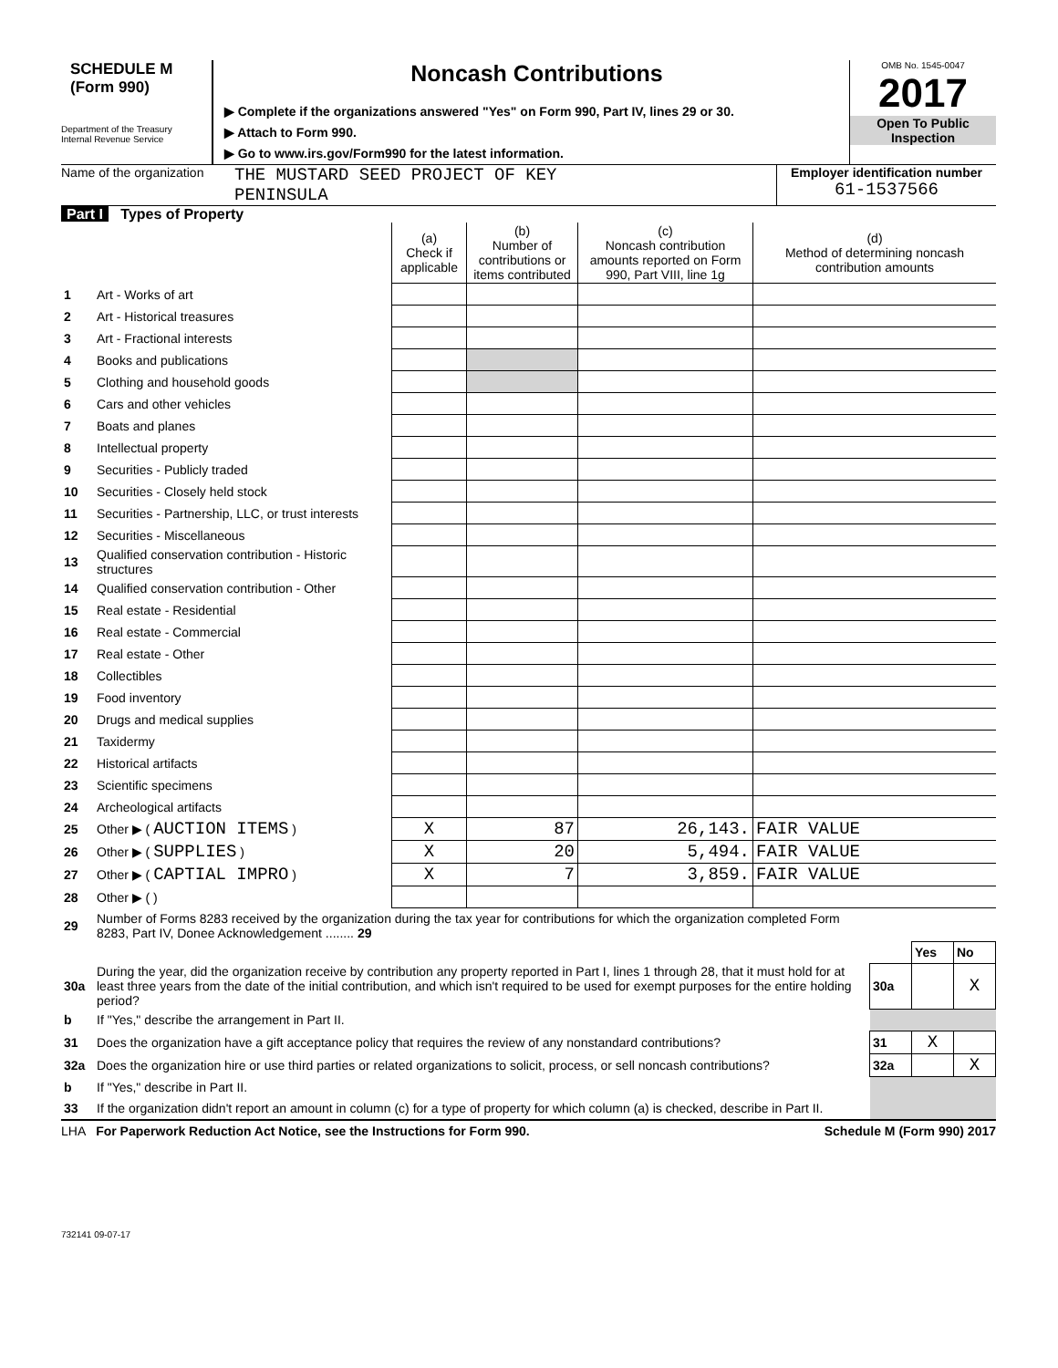SCHEDULE M
(Form 990)
Department of the Treasury
Internal Revenue Service
Noncash Contributions
▶ Complete if the organizations answered "Yes" on Form 990, Part IV, lines 29 or 30.
▶ Attach to Form 990.
▶ Go to www.irs.gov/Form990 for the latest information.
OMB No. 1545-0047
2017
Open To Public
Inspection
Name of the organization
THE MUSTARD SEED PROJECT OF KEY
PENINSULA
Employer identification number
61-1537566
Part I Types of Property
| | | (a) Check if applicable | (b) Number of contributions or items contributed | (c) Noncash contribution amounts reported on Form 990, Part VIII, line 1g | (d) Method of determining noncash contribution amounts |
| --- | --- | --- | --- | --- | --- |
| 1 | Art - Works of art | | | | |
| 2 | Art - Historical treasures | | | | |
| 3 | Art - Fractional interests | | | | |
| 4 | Books and publications | | | | |
| 5 | Clothing and household goods | | | | |
| 6 | Cars and other vehicles | | | | |
| 7 | Boats and planes | | | | |
| 8 | Intellectual property | | | | |
| 9 | Securities - Publicly traded | | | | |
| 10 | Securities - Closely held stock | | | | |
| 11 | Securities - Partnership, LLC, or trust interests | | | | |
| 12 | Securities - Miscellaneous | | | | |
| 13 | Qualified conservation contribution - Historic structures | | | | |
| 14 | Qualified conservation contribution - Other | | | | |
| 15 | Real estate - Residential | | | | |
| 16 | Real estate - Commercial | | | | |
| 17 | Real estate - Other | | | | |
| 18 | Collectibles | | | | |
| 19 | Food inventory | | | | |
| 20 | Drugs and medical supplies | | | | |
| 21 | Taxidermy | | | | |
| 22 | Historical artifacts | | | | |
| 23 | Scientific specimens | | | | |
| 24 | Archeological artifacts | | | | |
| 25 | Other ▶ ( AUCTION ITEMS ) | X | 87 | 26,143. | FAIR VALUE |
| 26 | Other ▶ ( SUPPLIES ) | X | 20 | 5,494. | FAIR VALUE |
| 27 | Other ▶ ( CAPTIAL IMPRO ) | X | 7 | 3,859. | FAIR VALUE |
| 28 | Other ▶ ( ) | | | | |
| 29 | Number of Forms 8283 received by the organization during the tax year for contributions for which the organization completed Form 8283, Part IV, Donee Acknowledgement ........ 29 | | | |
| | | | Yes | No |
| 30a | During the year, did the organization receive by contribution any property reported in Part I, lines 1 through 28, that it must hold for at least three years from the date of the initial contribution, and which isn't required to be used for exempt purposes for the entire holding period? | 30a | | X |
| b | If "Yes," describe the arrangement in Part II. | | | |
| 31 | Does the organization have a gift acceptance policy that requires the review of any nonstandard contributions? | 31 | X | |
| 32a | Does the organization hire or use third parties or related organizations to solicit, process, or sell noncash contributions? | 32a | | X |
| b | If "Yes," describe in Part II. | | | |
| 33 | If the organization didn't report an amount in column (c) for a type of property for which column (a) is checked, describe in Part II. | | | |
LHA For Paperwork Reduction Act Notice, see the Instructions for Form 990. Schedule M (Form 990) 2017
732141 09-07-17